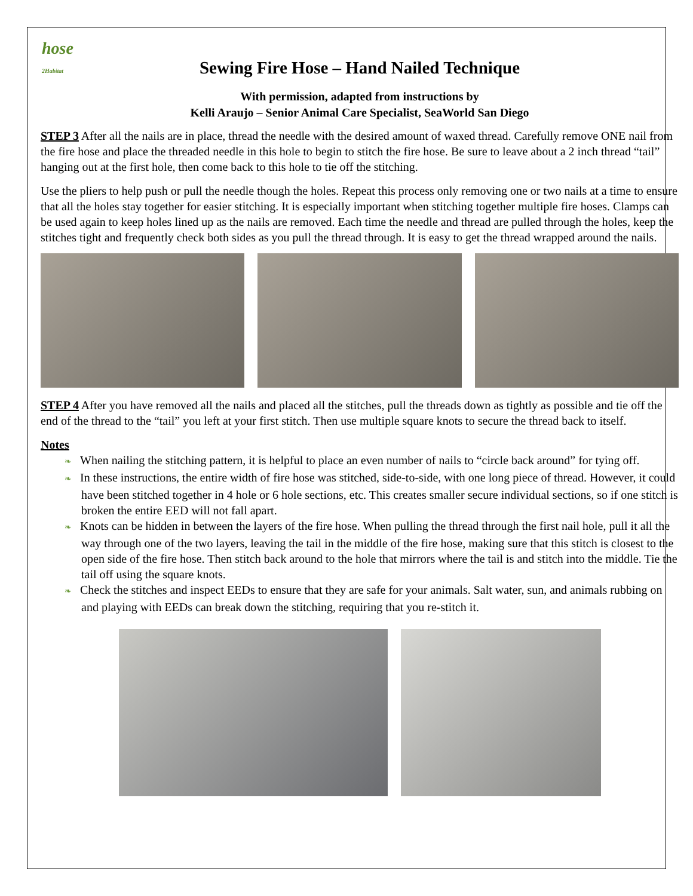hose
2Habitat
Sewing Fire Hose – Hand Nailed Technique
With permission, adapted from instructions by
Kelli Araujo – Senior Animal Care Specialist, SeaWorld San Diego
STEP 3 After all the nails are in place, thread the needle with the desired amount of waxed thread. Carefully remove ONE nail from the fire hose and place the threaded needle in this hole to begin to stitch the fire hose. Be sure to leave about a 2 inch thread “tail” hanging out at the first hole, then come back to this hole to tie off the stitching.
Use the pliers to help push or pull the needle though the holes. Repeat this process only removing one or two nails at a time to ensure that all the holes stay together for easier stitching. It is especially important when stitching together multiple fire hoses. Clamps can be used again to keep holes lined up as the nails are removed. Each time the needle and thread are pulled through the holes, keep the stitches tight and frequently check both sides as you pull the thread through. It is easy to get the thread wrapped around the nails.
STEP 4 After you have removed all the nails and placed all the stitches, pull the threads down as tightly as possible and tie off the end of the thread to the “tail” you left at your first stitch. Then use multiple square knots to secure the thread back to itself.
Notes
❧ When nailing the stitching pattern, it is helpful to place an even number of nails to “circle back around” for tying off.
❧ In these instructions, the entire width of fire hose was stitched, side-to-side, with one long piece of thread. However, it could have been stitched together in 4 hole or 6 hole sections, etc. This creates smaller secure individual sections, so if one stitch is broken the entire EED will not fall apart.
❧ Knots can be hidden in between the layers of the fire hose. When pulling the thread through the first nail hole, pull it all the way through one of the two layers, leaving the tail in the middle of the fire hose, making sure that this stitch is closest to the open side of the fire hose. Then stitch back around to the hole that mirrors where the tail is and stitch into the middle. Tie the tail off using the square knots.
❧ Check the stitches and inspect EEDs to ensure that they are safe for your animals. Salt water, sun, and animals rubbing on and playing with EEDs can break down the stitching, requiring that you re-stitch it.